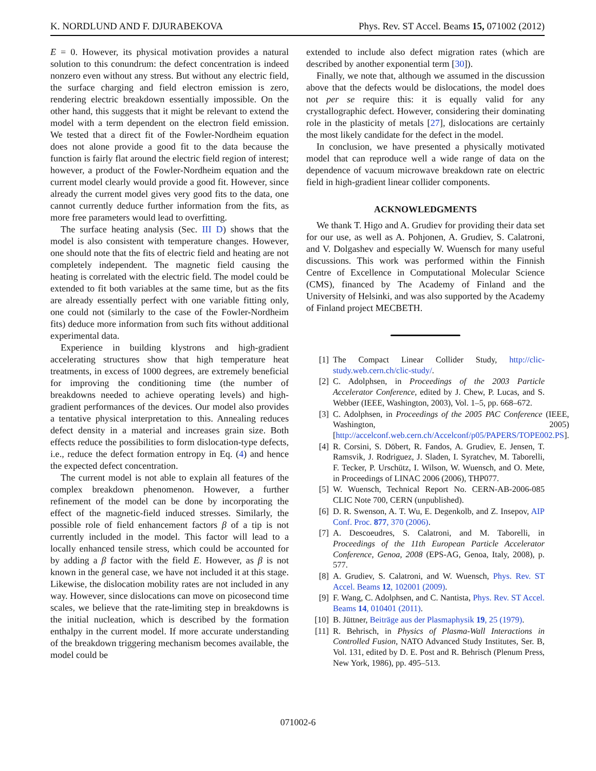K. NORDLUND AND F. DJURABEKOVA Phys. Rev. ST Accel. Beams 15, 071002 (2012)
E = 0. However, its physical motivation provides a natural solution to this conundrum: the defect concentration is indeed nonzero even without any stress. But without any electric field, the surface charging and field electron emission is zero, rendering electric breakdown essentially impossible. On the other hand, this suggests that it might be relevant to extend the model with a term dependent on the electron field emission. We tested that a direct fit of the Fowler-Nordheim equation does not alone provide a good fit to the data because the function is fairly flat around the electric field region of interest; however, a product of the Fowler-Nordheim equation and the current model clearly would provide a good fit. However, since already the current model gives very good fits to the data, one cannot currently deduce further information from the fits, as more free parameters would lead to overfitting.
The surface heating analysis (Sec. III D) shows that the model is also consistent with temperature changes. However, one should note that the fits of electric field and heating are not completely independent. The magnetic field causing the heating is correlated with the electric field. The model could be extended to fit both variables at the same time, but as the fits are already essentially perfect with one variable fitting only, one could not (similarly to the case of the Fowler-Nordheim fits) deduce more information from such fits without additional experimental data.
Experience in building klystrons and high-gradient accelerating structures show that high temperature heat treatments, in excess of 1000 degrees, are extremely beneficial for improving the conditioning time (the number of breakdowns needed to achieve operating levels) and high-gradient performances of the devices. Our model also provides a tentative physical interpretation to this. Annealing reduces defect density in a material and increases grain size. Both effects reduce the possibilities to form dislocation-type defects, i.e., reduce the defect formation entropy in Eq. (4) and hence the expected defect concentration.
The current model is not able to explain all features of the complex breakdown phenomenon. However, a further refinement of the model can be done by incorporating the effect of the magnetic-field induced stresses. Similarly, the possible role of field enhancement factors β of a tip is not currently included in the model. This factor will lead to a locally enhanced tensile stress, which could be accounted for by adding a β factor with the field E. However, as β is not known in the general case, we have not included it at this stage. Likewise, the dislocation mobility rates are not included in any way. However, since dislocations can move on picosecond time scales, we believe that the rate-limiting step in breakdowns is the initial nucleation, which is described by the formation enthalpy in the current model. If more accurate understanding of the breakdown triggering mechanism becomes available, the model could be
extended to include also defect migration rates (which are described by another exponential term [30]).
Finally, we note that, although we assumed in the discussion above that the defects would be dislocations, the model does not per se require this: it is equally valid for any crystallographic defect. However, considering their dominating role in the plasticity of metals [27], dislocations are certainly the most likely candidate for the defect in the model.
In conclusion, we have presented a physically motivated model that can reproduce well a wide range of data on the dependence of vacuum microwave breakdown rate on electric field in high-gradient linear collider components.
ACKNOWLEDGMENTS
We thank T. Higo and A. Grudiev for providing their data set for our use, as well as A. Pohjonen, A. Grudiev, S. Calatroni, and V. Dolgashev and especially W. Wuensch for many useful discussions. This work was performed within the Finnish Centre of Excellence in Computational Molecular Science (CMS), financed by The Academy of Finland and the University of Helsinki, and was also supported by the Academy of Finland project MECBETH.
[1] The Compact Linear Collider Study, http://clic-study.web.cern.ch/clic-study/.
[2] C. Adolphsen, in Proceedings of the 2003 Particle Accelerator Conference, edited by J. Chew, P. Lucas, and S. Webber (IEEE, Washington, 2003), Vol. 1–5, pp. 668–672.
[3] C. Adolphsen, in Proceedings of the 2005 PAC Conference (IEEE, Washington, 2005) [http://accelconf.web.cern.ch/Accelconf/p05/PAPERS/TOPE002.PS].
[4] R. Corsini, S. Döbert, R. Fandos, A. Grudiev, E. Jensen, T. Ramsvik, J. Rodriguez, J. Sladen, I. Syratchev, M. Taborelli, F. Tecker, P. Urschütz, I. Wilson, W. Wuensch, and O. Mete, in Proceedings of LINAC 2006 (2006), THP077.
[5] W. Wuensch, Technical Report No. CERN-AB-2006-085 CLIC Note 700, CERN (unpublished).
[6] D. R. Swenson, A. T. Wu, E. Degenkolb, and Z. Insepov, AIP Conf. Proc. 877, 370 (2006).
[7] A. Descoeudres, S. Calatroni, and M. Taborelli, in Proceedings of the 11th European Particle Accelerator Conference, Genoa, 2008 (EPS-AG, Genoa, Italy, 2008), p. 577.
[8] A. Grudiev, S. Calatroni, and W. Wuensch, Phys. Rev. ST Accel. Beams 12, 102001 (2009).
[9] F. Wang, C. Adolphsen, and C. Nantista, Phys. Rev. ST Accel. Beams 14, 010401 (2011).
[10] B. Jüttner, Beiträge aus der Plasmaphysik 19, 25 (1979).
[11] R. Behrisch, in Physics of Plasma-Wall Interactions in Controlled Fusion, NATO Advanced Study Institutes, Ser. B, Vol. 131, edited by D. E. Post and R. Behrisch (Plenum Press, New York, 1986), pp. 495–513.
071002-6